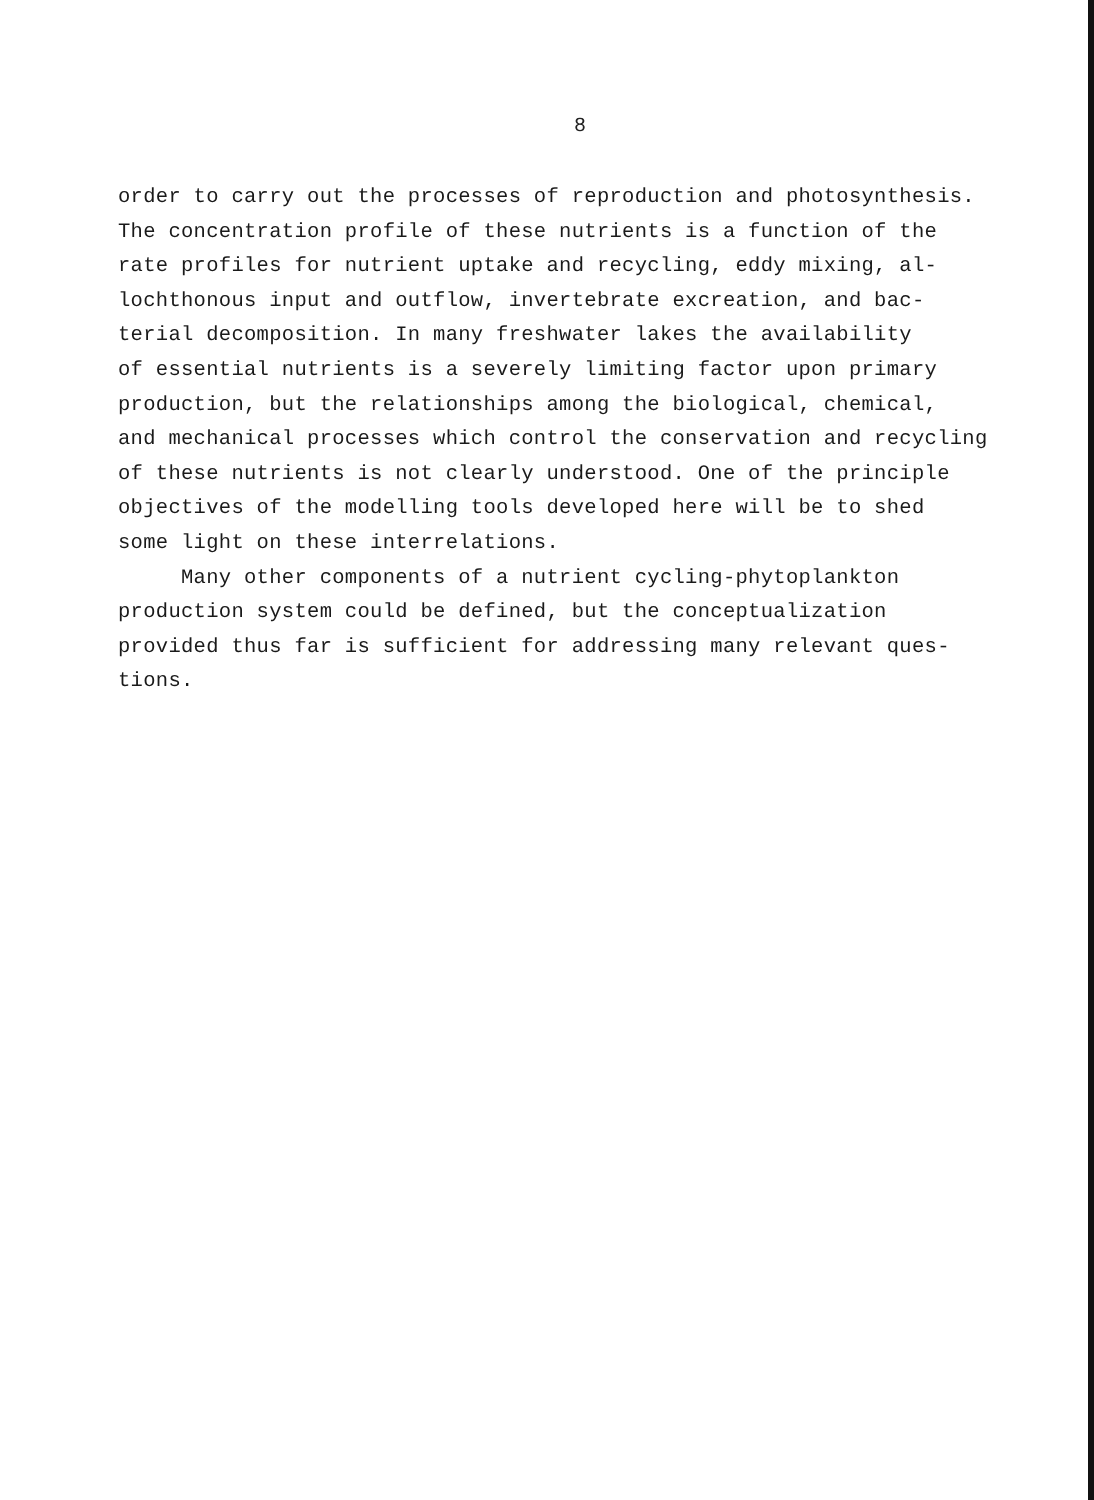8
order to carry out the processes of reproduction and photosynthesis.
The concentration profile of these nutrients is a function of the
rate profiles for nutrient uptake and recycling, eddy mixing, al-
lochthonous input and outflow, invertebrate excreation, and bac-
terial decomposition. In many freshwater lakes the availability
of essential nutrients is a severely limiting factor upon primary
production, but the relationships among the biological, chemical,
and mechanical processes which control the conservation and recycling
of these nutrients is not clearly understood. One of the principle
objectives of the modelling tools developed here will be to shed
some light on these interrelations.
Many other components of a nutrient cycling-phytoplankton
production system could be defined, but the conceptualization
provided thus far is sufficient for addressing many relevant ques-
tions.